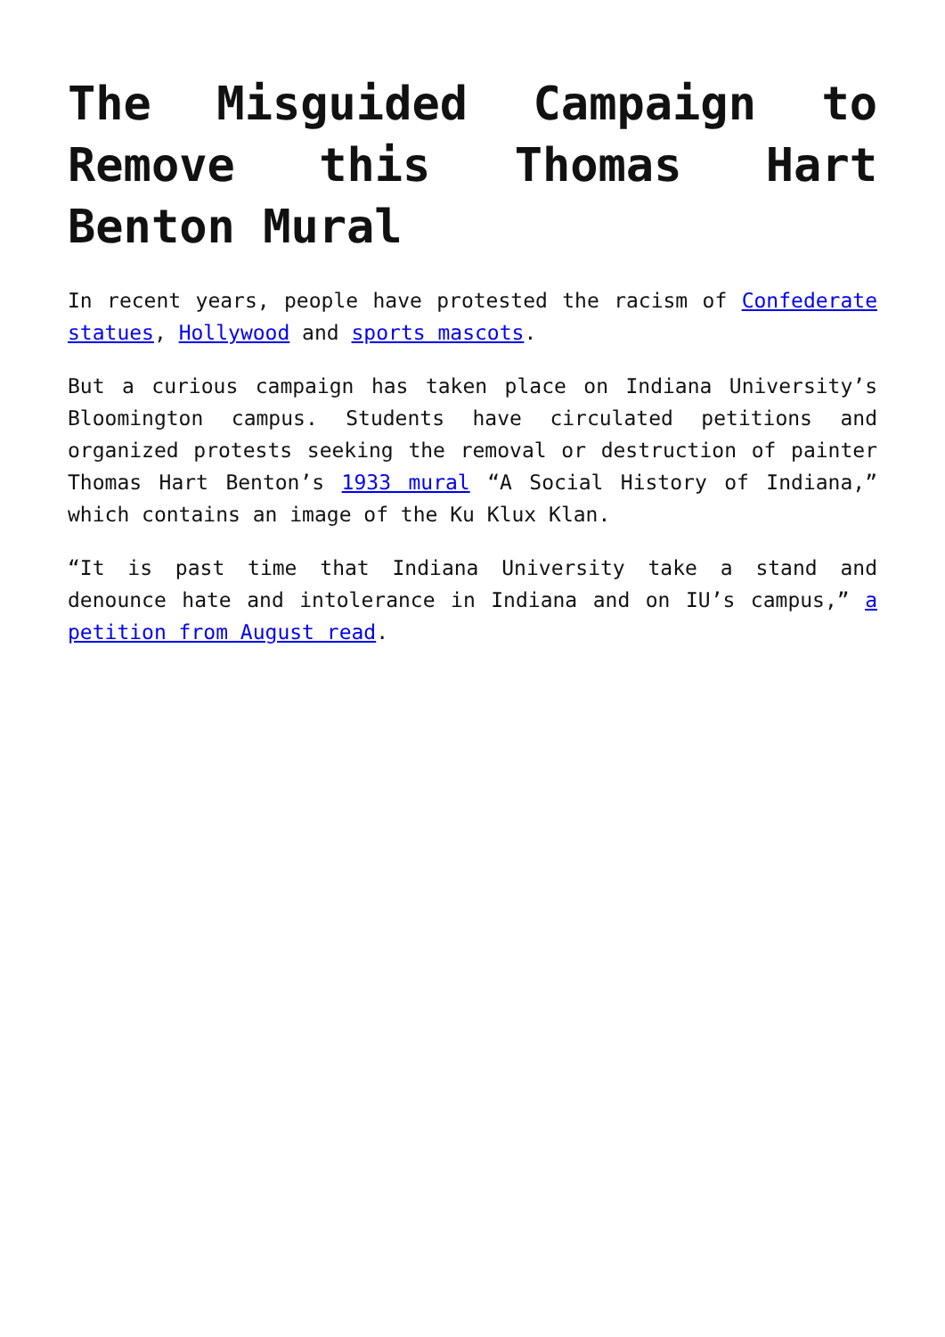The Misguided Campaign to Remove this Thomas Hart Benton Mural
In recent years, people have protested the racism of Confederate statues, Hollywood and sports mascots.
But a curious campaign has taken place on Indiana University’s Bloomington campus. Students have circulated petitions and organized protests seeking the removal or destruction of painter Thomas Hart Benton’s 1933 mural “A Social History of Indiana,” which contains an image of the Ku Klux Klan.
“It is past time that Indiana University take a stand and denounce hate and intolerance in Indiana and on IU’s campus,” a petition from August read.